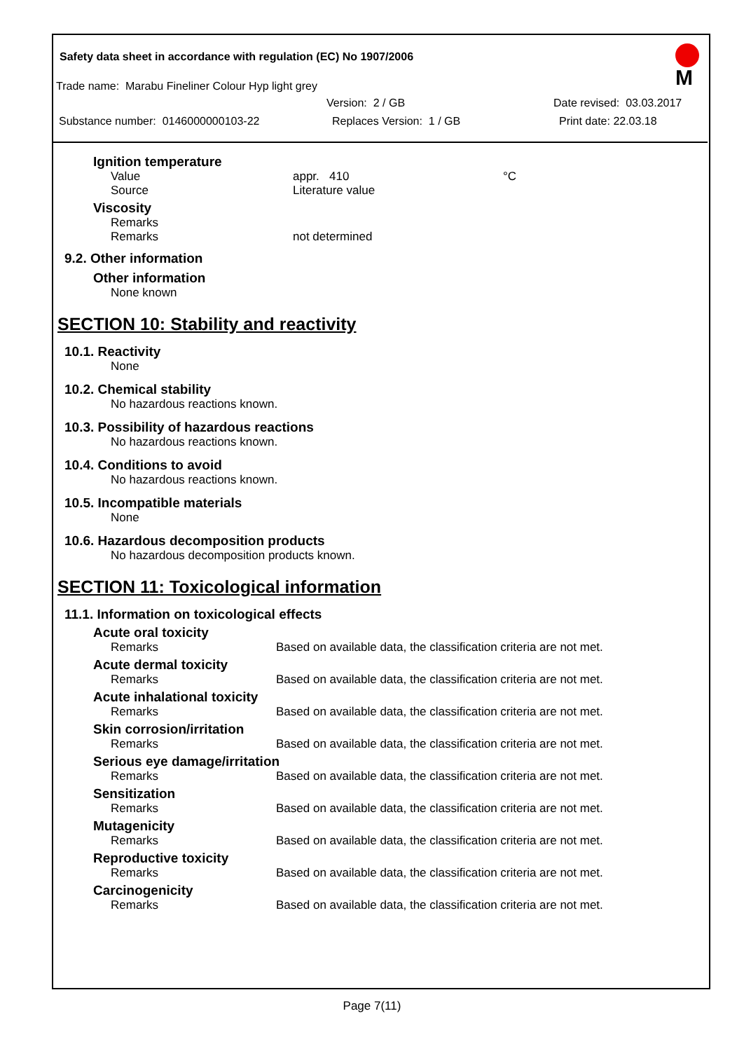Safety data sheet in accordance with regulation (EC) No 1907/2006
M
Trade name: Marabu Fineliner Colour Hyp light grey
Version: 2 / GB Date revised: 03.03.2017
Substance number: 0146000000103-22 Replaces Version: 1 / GB Print date: 22.03.18
Ignition temperature
Value appr. 410 °C
Source Literature value
Viscosity
Remarks
Remarks not determined
9.2. Other information
Other information
None known
SECTION 10: Stability and reactivity
10.1. Reactivity
None
10.2. Chemical stability
No hazardous reactions known.
10.3. Possibility of hazardous reactions
No hazardous reactions known.
10.4. Conditions to avoid
No hazardous reactions known.
10.5. Incompatible materials
None
10.6. Hazardous decomposition products
No hazardous decomposition products known.
SECTION 11: Toxicological information
11.1. Information on toxicological effects
Acute oral toxicity
Remarks Based on available data, the classification criteria are not met.
Acute dermal toxicity
Remarks Based on available data, the classification criteria are not met.
Acute inhalational toxicity
Remarks Based on available data, the classification criteria are not met.
Skin corrosion/irritation
Remarks Based on available data, the classification criteria are not met.
Serious eye damage/irritation
Remarks Based on available data, the classification criteria are not met.
Sensitization
Remarks Based on available data, the classification criteria are not met.
Mutagenicity
Remarks Based on available data, the classification criteria are not met.
Reproductive toxicity
Remarks Based on available data, the classification criteria are not met.
Carcinogenicity
Remarks Based on available data, the classification criteria are not met.
Page 7(11)